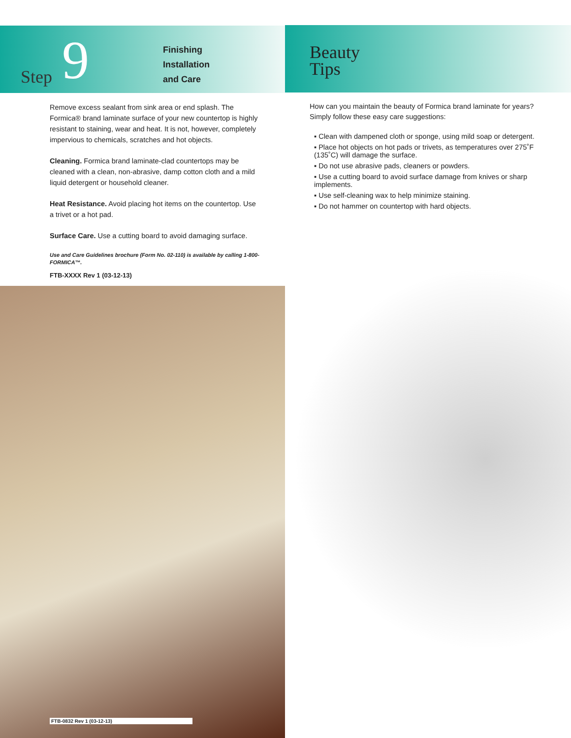Step 9
Finishing
Installation
and Care
Remove excess sealant from sink area or end splash. The Formica® brand laminate surface of your new countertop is highly resistant to staining, wear and heat. It is not, however, completely impervious to chemicals, scratches and hot objects.
Cleaning. Formica brand laminate-clad countertops may be cleaned with a clean, non-abrasive, damp cotton cloth and a mild liquid detergent or household cleaner.
Heat Resistance. Avoid placing hot items on the countertop. Use a trivet or a hot pad.
Surface Care. Use a cutting board to avoid damaging surface.
Use and Care Guidelines brochure (Form No. 02-110) is available by calling 1-800-FORMICA™.
FTB-XXXX Rev 1 (03-12-13)
FTB-0832 Rev 1 (03-12-13)
Beauty
Tips
How can you maintain the beauty of Formica brand laminate for years? Simply follow these easy care suggestions:
▪ Clean with dampened cloth or sponge, using mild soap or detergent.
▪ Place hot objects on hot pads or trivets, as temperatures over 275˚F (135˚C) will damage the surface.
▪ Do not use abrasive pads, cleaners or powders.
▪ Use a cutting board to avoid surface damage from knives or sharp implements.
▪ Use self-cleaning wax to help minimize staining.
▪ Do not hammer on countertop with hard objects.